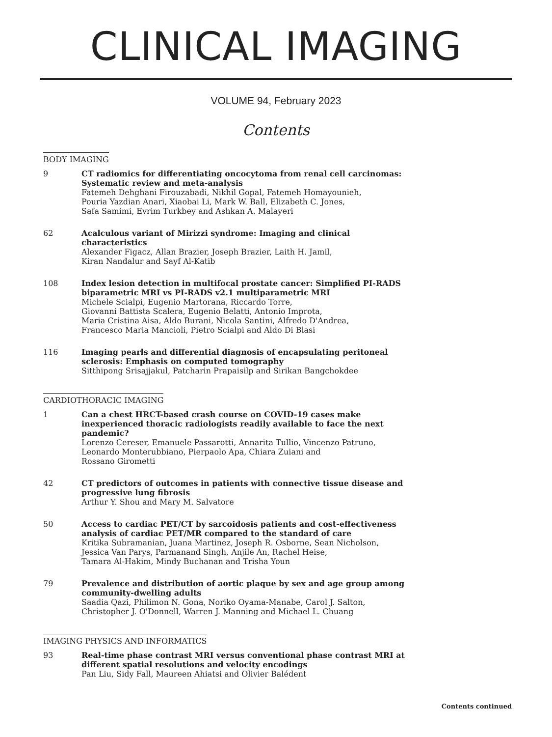CLINICAL IMAGING
VOLUME 94, February 2023
Contents
BODY IMAGING
9 CT radiomics for differentiating oncocytoma from renal cell carcinomas: Systematic review and meta-analysis
Fatemeh Dehghani Firouzabadi, Nikhil Gopal, Fatemeh Homayounieh,
Pouria Yazdian Anari, Xiaobai Li, Mark W. Ball, Elizabeth C. Jones,
Safa Samimi, Evrim Turkbey and Ashkan A. Malayeri
62 Acalculous variant of Mirizzi syndrome: Imaging and clinical characteristics
Alexander Figacz, Allan Brazier, Joseph Brazier, Laith H. Jamil,
Kiran Nandalur and Sayf Al-Katib
108 Index lesion detection in multifocal prostate cancer: Simplified PI-RADS biparametric MRI vs PI-RADS v2.1 multiparametric MRI
Michele Scialpi, Eugenio Martorana, Riccardo Torre,
Giovanni Battista Scalera, Eugenio Belatti, Antonio Improta,
Maria Cristina Aisa, Aldo Burani, Nicola Santini, Alfredo D'Andrea,
Francesco Maria Mancioli, Pietro Scialpi and Aldo Di Blasi
116 Imaging pearls and differential diagnosis of encapsulating peritoneal sclerosis: Emphasis on computed tomography
Sitthipong Srisajjakul, Patcharin Prapaisilp and Sirikan Bangchokdee
CARDIOTHORACIC IMAGING
1 Can a chest HRCT-based crash course on COVID-19 cases make inexperienced thoracic radiologists readily available to face the next pandemic?
Lorenzo Cereser, Emanuele Passarotti, Annarita Tullio, Vincenzo Patruno,
Leonardo Monterubbiano, Pierpaolo Apa, Chiara Zuiani and
Rossano Girometti
42 CT predictors of outcomes in patients with connective tissue disease and progressive lung fibrosis
Arthur Y. Shou and Mary M. Salvatore
50 Access to cardiac PET/CT by sarcoidosis patients and cost-effectiveness analysis of cardiac PET/MR compared to the standard of care
Kritika Subramanian, Juana Martinez, Joseph R. Osborne, Sean Nicholson,
Jessica Van Parys, Parmanand Singh, Anjile An, Rachel Heise,
Tamara Al-Hakim, Mindy Buchanan and Trisha Youn
79 Prevalence and distribution of aortic plaque by sex and age group among community-dwelling adults
Saadia Qazi, Philimon N. Gona, Noriko Oyama-Manabe, Carol J. Salton,
Christopher J. O'Donnell, Warren J. Manning and Michael L. Chuang
IMAGING PHYSICS AND INFORMATICS
93 Real-time phase contrast MRI versus conventional phase contrast MRI at different spatial resolutions and velocity encodings
Pan Liu, Sidy Fall, Maureen Ahiatsi and Olivier Balédent
Contents continued